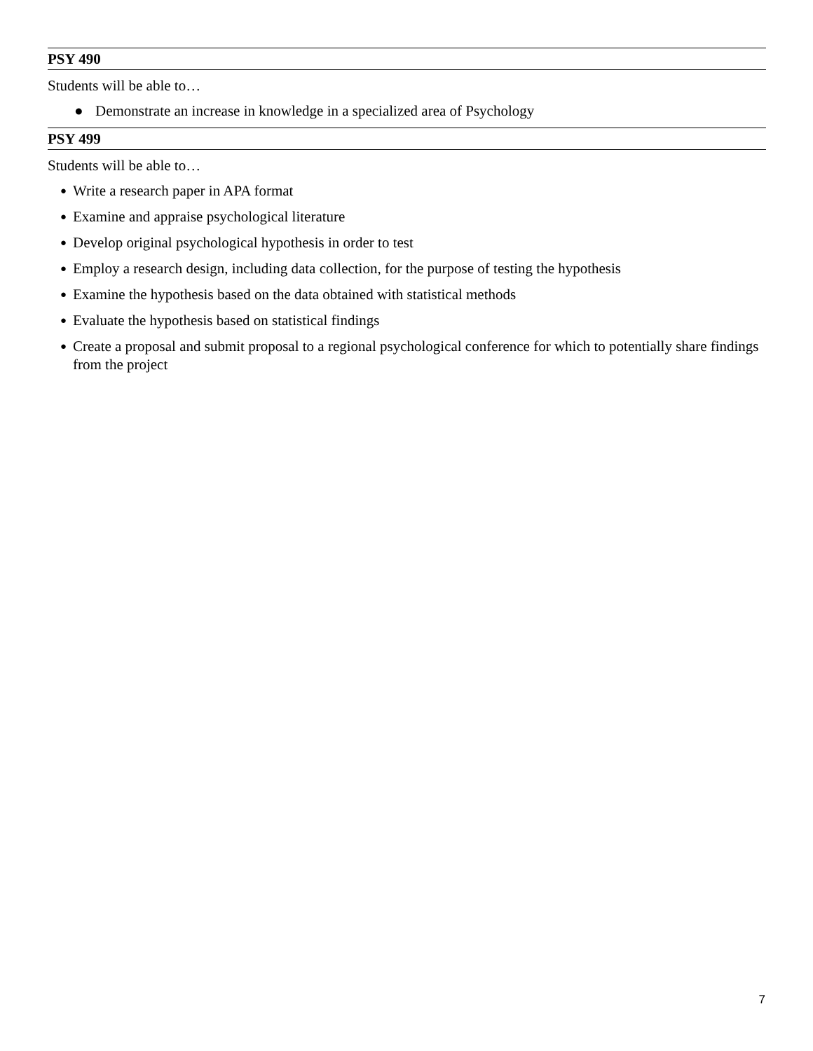PSY 490
Students will be able to…
● Demonstrate an increase in knowledge in a specialized area of Psychology
PSY 499
Students will be able to…
● Write a research paper in APA format
● Examine and appraise psychological literature
● Develop original psychological hypothesis in order to test
● Employ a research design, including data collection, for the purpose of testing the hypothesis
● Examine the hypothesis based on the data obtained with statistical methods
● Evaluate the hypothesis based on statistical findings
● Create a proposal and submit proposal to a regional psychological conference for which to potentially share findings from the project
7